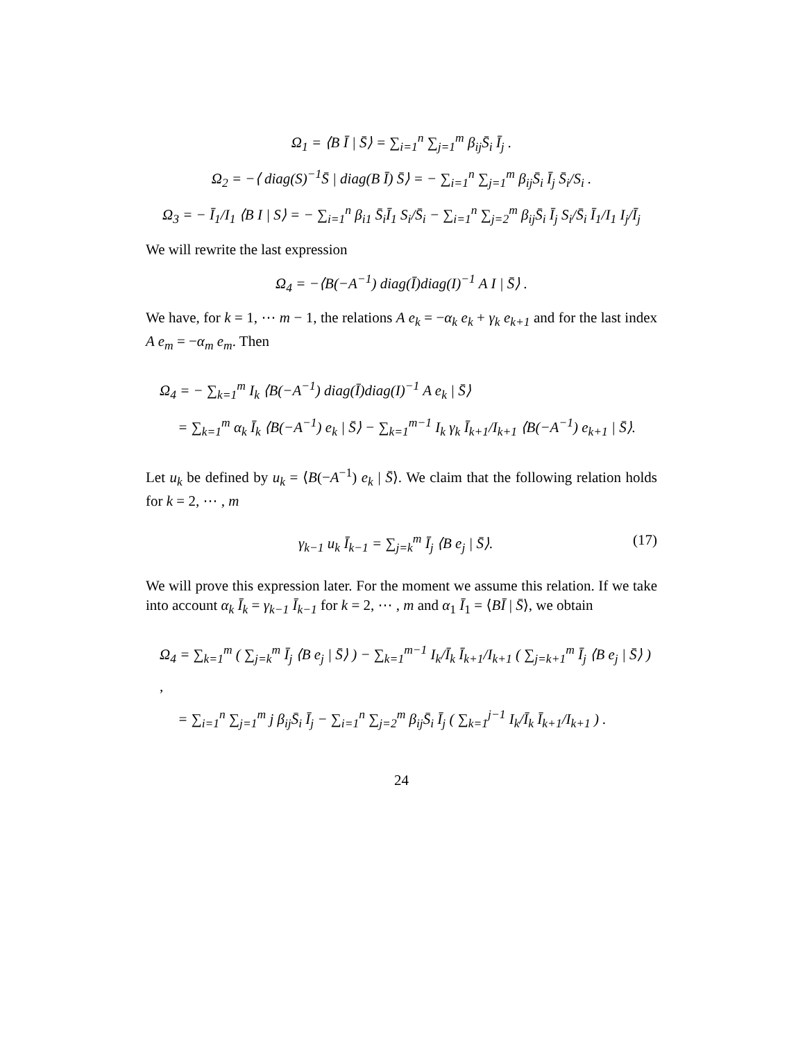Ω<sub>1</sub> = ⟨B Ī | S̄⟩ = ∑<sub>i=1</sub><sup>n</sup> ∑<sub>j=1</sub><sup>m</sup> β<sub>ij</sub>S̄<sub>i</sub> Ī<sub>j</sub> .
Ω<sub>2</sub> = −⟨ diag(S)<sup>−1</sup>S̄ | diag(B Ī) S̄⟩ = − ∑<sub>i=1</sub><sup>n</sup> ∑<sub>j=1</sub><sup>m</sup> β<sub>ij</sub>S̄<sub>i</sub> Ī<sub>j</sub> S̄<sub>i</sub>/S<sub>i</sub> .
Ω<sub>3</sub> = − Ī<sub>1</sub>/I<sub>1</sub> ⟨B I | S⟩ = − ∑<sub>i=1</sub><sup>n</sup> β<sub>i1</sub> S̄<sub>i</sub>Ī<sub>1</sub> S<sub>i</sub>/S̄<sub>i</sub> − ∑<sub>i=1</sub><sup>n</sup> ∑<sub>j=2</sub><sup>m</sup> β<sub>ij</sub>S̄<sub>i</sub> Ī<sub>j</sub> S<sub>i</sub>/S̄<sub>i</sub> Ī<sub>1</sub>/I<sub>1</sub> I<sub>j</sub>/Ī<sub>j</sub>
We will rewrite the last expression
Ω<sub>4</sub> = −⟨B(−A<sup>−1</sup>) diag(Ī)diag(I)<sup>−1</sup> A I | S̄⟩ .
We have, for k = 1, ⋯ m − 1, the relations A e<sub>k</sub> = −α<sub>k</sub> e<sub>k</sub> + γ<sub>k</sub> e<sub>k+1</sub> and for the last index A e<sub>m</sub> = −α<sub>m</sub> e<sub>m</sub>. Then
Ω<sub>4</sub> = − ∑<sub>k=1</sub><sup>m</sup> I<sub>k</sub> ⟨B(−A<sup>−1</sup>) diag(Ī)diag(I)<sup>−1</sup> A e<sub>k</sub> | S̄⟩
= ∑<sub>k=1</sub><sup>m</sup> α<sub>k</sub> Ī<sub>k</sub> ⟨B(−A<sup>−1</sup>) e<sub>k</sub> | S̄⟩ − ∑<sub>k=1</sub><sup>m−1</sup> I<sub>k</sub> γ<sub>k</sub> Ī<sub>k+1</sub>/I<sub>k+1</sub> ⟨B(−A<sup>−1</sup>) e<sub>k+1</sub> | S̄⟩.
Let u<sub>k</sub> be defined by u<sub>k</sub> = ⟨B(−A<sup>−1</sup>) e<sub>k</sub> | S̄⟩. We claim that the following relation holds for k = 2, ⋯ , m
γ<sub>k−1</sub> u<sub>k</sub> Ī<sub>k−1</sub> = ∑<sub>j=k</sub><sup>m</sup> Ī<sub>j</sub> ⟨B e<sub>j</sub> | S̄⟩. (17)
We will prove this expression later. For the moment we assume this relation. If we take into account α<sub>k</sub> Ī<sub>k</sub> = γ<sub>k−1</sub> Ī<sub>k−1</sub> for k = 2, ⋯ , m and α<sub>1</sub> Ī<sub>1</sub> = ⟨BĪ | S̄⟩, we obtain
Ω<sub>4</sub> = ∑<sub>k=1</sub><sup>m</sup> ( ∑<sub>j=k</sub><sup>m</sup> Ī<sub>j</sub> ⟨B e<sub>j</sub> | S̄⟩ ) − ∑<sub>k=1</sub><sup>m−1</sup> I<sub>k</sub>/Ī<sub>k</sub> Ī<sub>k+1</sub>/I<sub>k+1</sub> ( ∑<sub>j=k+1</sub><sup>m</sup> Ī<sub>j</sub> ⟨B e<sub>j</sub> | S̄⟩ ) ,
= ∑<sub>i=1</sub><sup>n</sup> ∑<sub>j=1</sub><sup>m</sup> j β<sub>ij</sub>S̄<sub>i</sub> Ī<sub>j</sub> − ∑<sub>i=1</sub><sup>n</sup> ∑<sub>j=2</sub><sup>m</sup> β<sub>ij</sub>S̄<sub>i</sub> Ī<sub>j</sub> ( ∑<sub>k=1</sub><sup>j−1</sup> I<sub>k</sub>/Ī<sub>k</sub> Ī<sub>k+1</sub>/I<sub>k+1</sub> ) .
24